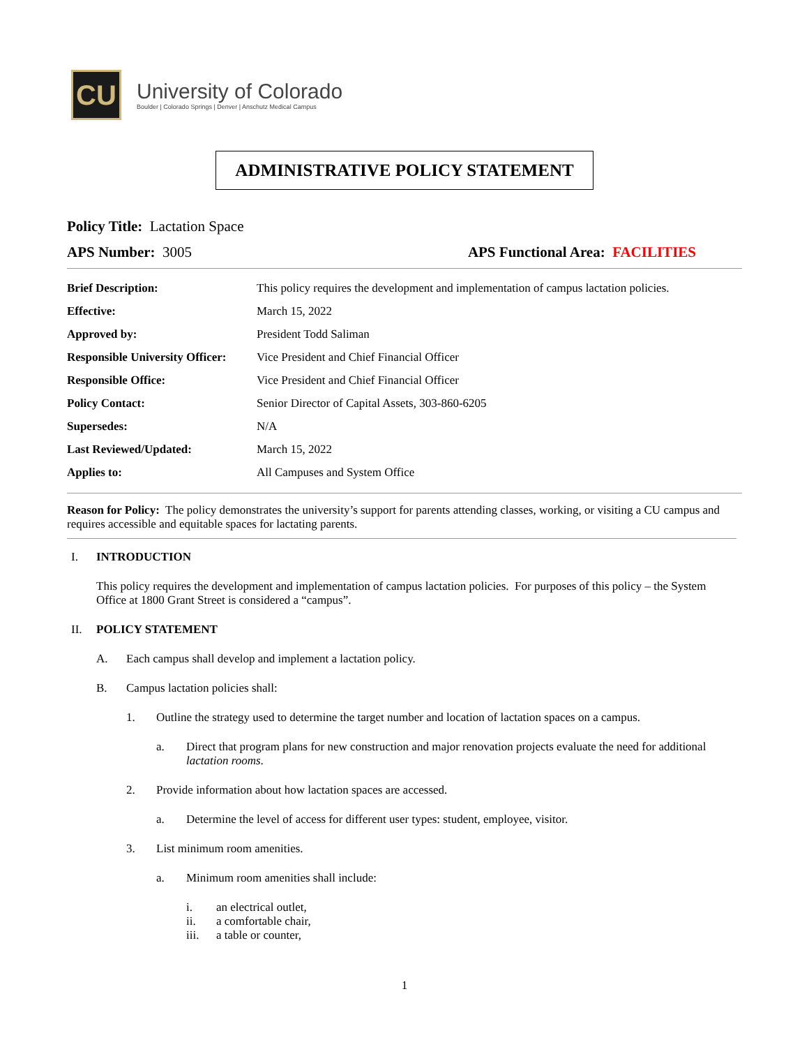CU
University of Colorado
Boulder | Colorado Springs | Denver | Anschutz Medical Campus
ADMINISTRATIVE POLICY STATEMENT
Policy Title: Lactation Space
APS Number: 3005 APS Functional Area: FACILITIES
| Brief Description: | This policy requires the development and implementation of campus lactation policies. |
| Effective: | March 15, 2022 |
| Approved by: | President Todd Saliman |
| Responsible University Officer: | Vice President and Chief Financial Officer |
| Responsible Office: | Vice President and Chief Financial Officer |
| Policy Contact: | Senior Director of Capital Assets, 303-860-6205 |
| Supersedes: | N/A |
| Last Reviewed/Updated: | March 15, 2022 |
| Applies to: | All Campuses and System Office |
Reason for Policy: The policy demonstrates the university’s support for parents attending classes, working, or visiting a CU campus and requires accessible and equitable spaces for lactating parents.
I. INTRODUCTION
This policy requires the development and implementation of campus lactation policies. For purposes of this policy – the System Office at 1800 Grant Street is considered a “campus”.
II. POLICY STATEMENT
A. Each campus shall develop and implement a lactation policy.
B. Campus lactation policies shall:
1. Outline the strategy used to determine the target number and location of lactation spaces on a campus.
a. Direct that program plans for new construction and major renovation projects evaluate the need for additional lactation rooms.
2. Provide information about how lactation spaces are accessed.
a. Determine the level of access for different user types: student, employee, visitor.
3. List minimum room amenities.
a. Minimum room amenities shall include:
i. an electrical outlet,
ii. a comfortable chair,
iii. a table or counter,
1